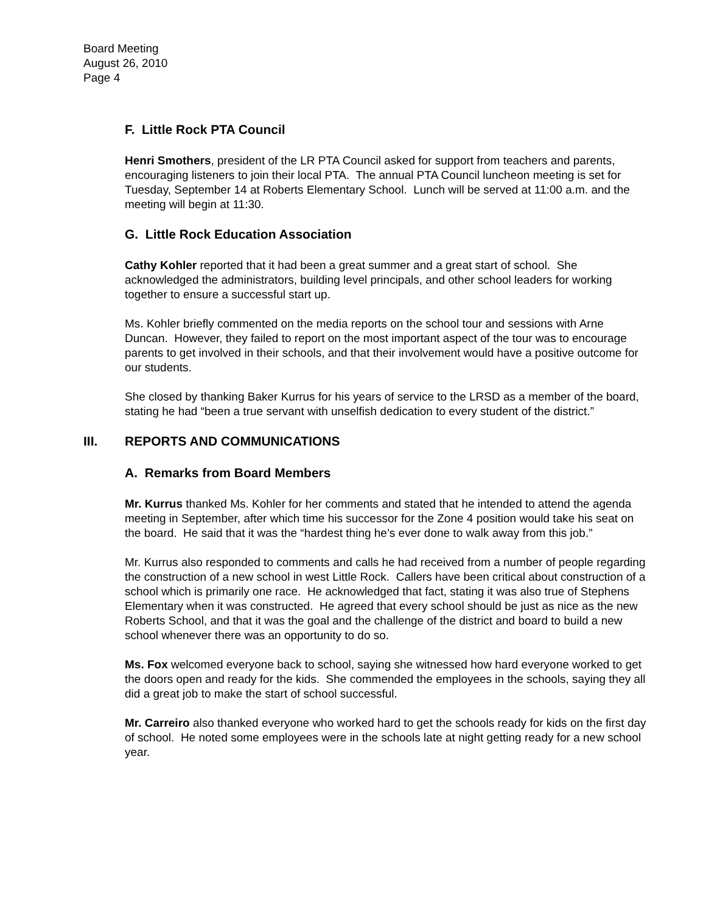Board Meeting
August 26, 2010
Page 4
F. Little Rock PTA Council
Henri Smothers, president of the LR PTA Council asked for support from teachers and parents, encouraging listeners to join their local PTA. The annual PTA Council luncheon meeting is set for Tuesday, September 14 at Roberts Elementary School. Lunch will be served at 11:00 a.m. and the meeting will begin at 11:30.
G. Little Rock Education Association
Cathy Kohler reported that it had been a great summer and a great start of school. She acknowledged the administrators, building level principals, and other school leaders for working together to ensure a successful start up.
Ms. Kohler briefly commented on the media reports on the school tour and sessions with Arne Duncan. However, they failed to report on the most important aspect of the tour was to encourage parents to get involved in their schools, and that their involvement would have a positive outcome for our students.
She closed by thanking Baker Kurrus for his years of service to the LRSD as a member of the board, stating he had “been a true servant with unselfish dedication to every student of the district.”
III. REPORTS AND COMMUNICATIONS
A. Remarks from Board Members
Mr. Kurrus thanked Ms. Kohler for her comments and stated that he intended to attend the agenda meeting in September, after which time his successor for the Zone 4 position would take his seat on the board. He said that it was the “hardest thing he’s ever done to walk away from this job.”
Mr. Kurrus also responded to comments and calls he had received from a number of people regarding the construction of a new school in west Little Rock. Callers have been critical about construction of a school which is primarily one race. He acknowledged that fact, stating it was also true of Stephens Elementary when it was constructed. He agreed that every school should be just as nice as the new Roberts School, and that it was the goal and the challenge of the district and board to build a new school whenever there was an opportunity to do so.
Ms. Fox welcomed everyone back to school, saying she witnessed how hard everyone worked to get the doors open and ready for the kids. She commended the employees in the schools, saying they all did a great job to make the start of school successful.
Mr. Carreiro also thanked everyone who worked hard to get the schools ready for kids on the first day of school. He noted some employees were in the schools late at night getting ready for a new school year.